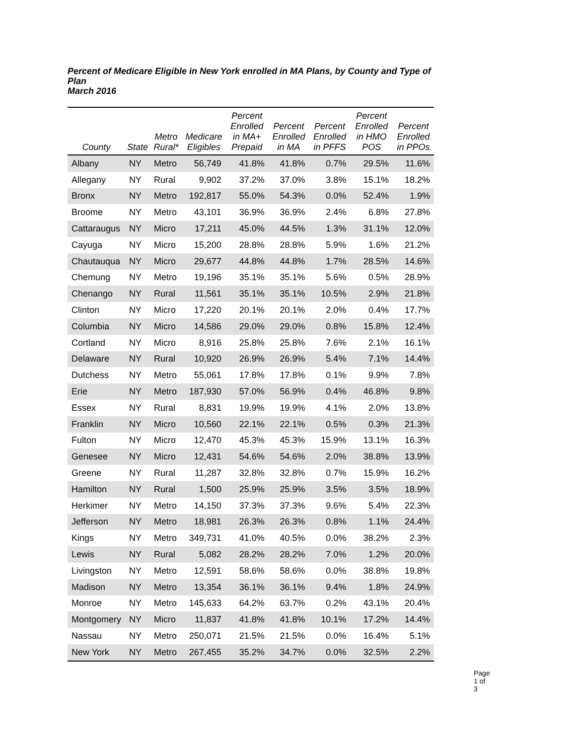Percent of Medicare Eligible in New York enrolled in MA Plans, by County and Type of Plan
March 2016
| County | State | Metro Rural* | Medicare Eligibles | Percent Enrolled in MA+ Prepaid | Percent Enrolled in MA | Percent Enrolled in PFFS | Percent Enrolled in HMO POS | Percent Enrolled in PPOs |
| --- | --- | --- | --- | --- | --- | --- | --- | --- |
| Albany | NY | Metro | 56,749 | 41.8% | 41.8% | 0.7% | 29.5% | 11.6% |
| Allegany | NY | Rural | 9,902 | 37.2% | 37.0% | 3.8% | 15.1% | 18.2% |
| Bronx | NY | Metro | 192,817 | 55.0% | 54.3% | 0.0% | 52.4% | 1.9% |
| Broome | NY | Metro | 43,101 | 36.9% | 36.9% | 2.4% | 6.8% | 27.8% |
| Cattaraugus | NY | Micro | 17,211 | 45.0% | 44.5% | 1.3% | 31.1% | 12.0% |
| Cayuga | NY | Micro | 15,200 | 28.8% | 28.8% | 5.9% | 1.6% | 21.2% |
| Chautauqua | NY | Micro | 29,677 | 44.8% | 44.8% | 1.7% | 28.5% | 14.6% |
| Chemung | NY | Metro | 19,196 | 35.1% | 35.1% | 5.6% | 0.5% | 28.9% |
| Chenango | NY | Rural | 11,561 | 35.1% | 35.1% | 10.5% | 2.9% | 21.8% |
| Clinton | NY | Micro | 17,220 | 20.1% | 20.1% | 2.0% | 0.4% | 17.7% |
| Columbia | NY | Micro | 14,586 | 29.0% | 29.0% | 0.8% | 15.8% | 12.4% |
| Cortland | NY | Micro | 8,916 | 25.8% | 25.8% | 7.6% | 2.1% | 16.1% |
| Delaware | NY | Rural | 10,920 | 26.9% | 26.9% | 5.4% | 7.1% | 14.4% |
| Dutchess | NY | Metro | 55,061 | 17.8% | 17.8% | 0.1% | 9.9% | 7.8% |
| Erie | NY | Metro | 187,930 | 57.0% | 56.9% | 0.4% | 46.8% | 9.8% |
| Essex | NY | Rural | 8,831 | 19.9% | 19.9% | 4.1% | 2.0% | 13.8% |
| Franklin | NY | Micro | 10,560 | 22.1% | 22.1% | 0.5% | 0.3% | 21.3% |
| Fulton | NY | Micro | 12,470 | 45.3% | 45.3% | 15.9% | 13.1% | 16.3% |
| Genesee | NY | Micro | 12,431 | 54.6% | 54.6% | 2.0% | 38.8% | 13.9% |
| Greene | NY | Rural | 11,287 | 32.8% | 32.8% | 0.7% | 15.9% | 16.2% |
| Hamilton | NY | Rural | 1,500 | 25.9% | 25.9% | 3.5% | 3.5% | 18.9% |
| Herkimer | NY | Metro | 14,150 | 37.3% | 37.3% | 9.6% | 5.4% | 22.3% |
| Jefferson | NY | Metro | 18,981 | 26.3% | 26.3% | 0.8% | 1.1% | 24.4% |
| Kings | NY | Metro | 349,731 | 41.0% | 40.5% | 0.0% | 38.2% | 2.3% |
| Lewis | NY | Rural | 5,082 | 28.2% | 28.2% | 7.0% | 1.2% | 20.0% |
| Livingston | NY | Metro | 12,591 | 58.6% | 58.6% | 0.0% | 38.8% | 19.8% |
| Madison | NY | Metro | 13,354 | 36.1% | 36.1% | 9.4% | 1.8% | 24.9% |
| Monroe | NY | Metro | 145,633 | 64.2% | 63.7% | 0.2% | 43.1% | 20.4% |
| Montgomery | NY | Micro | 11,837 | 41.8% | 41.8% | 10.1% | 17.2% | 14.4% |
| Nassau | NY | Metro | 250,071 | 21.5% | 21.5% | 0.0% | 16.4% | 5.1% |
| New York | NY | Metro | 267,455 | 35.2% | 34.7% | 0.0% | 32.5% | 2.2% |
Page 1 of 3